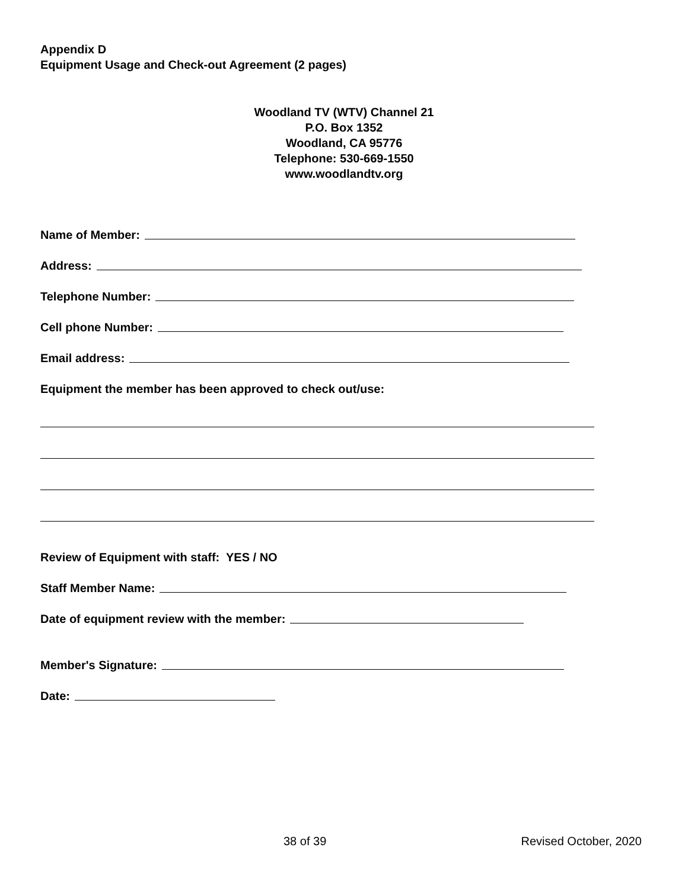Appendix D
Equipment Usage and Check-out Agreement (2 pages)
Woodland TV (WTV) Channel 21
P.O. Box 1352
Woodland, CA 95776
Telephone: 530-669-1550
www.woodlandtv.org
Name of Member:
Address:
Telephone Number:
Cell phone Number:
Email address:
Equipment the member has been approved to check out/use:
Review of Equipment with staff: YES / NO
Staff Member Name:
Date of equipment review with the member:
Member's Signature:
Date:
38 of 39 Revised October, 2020